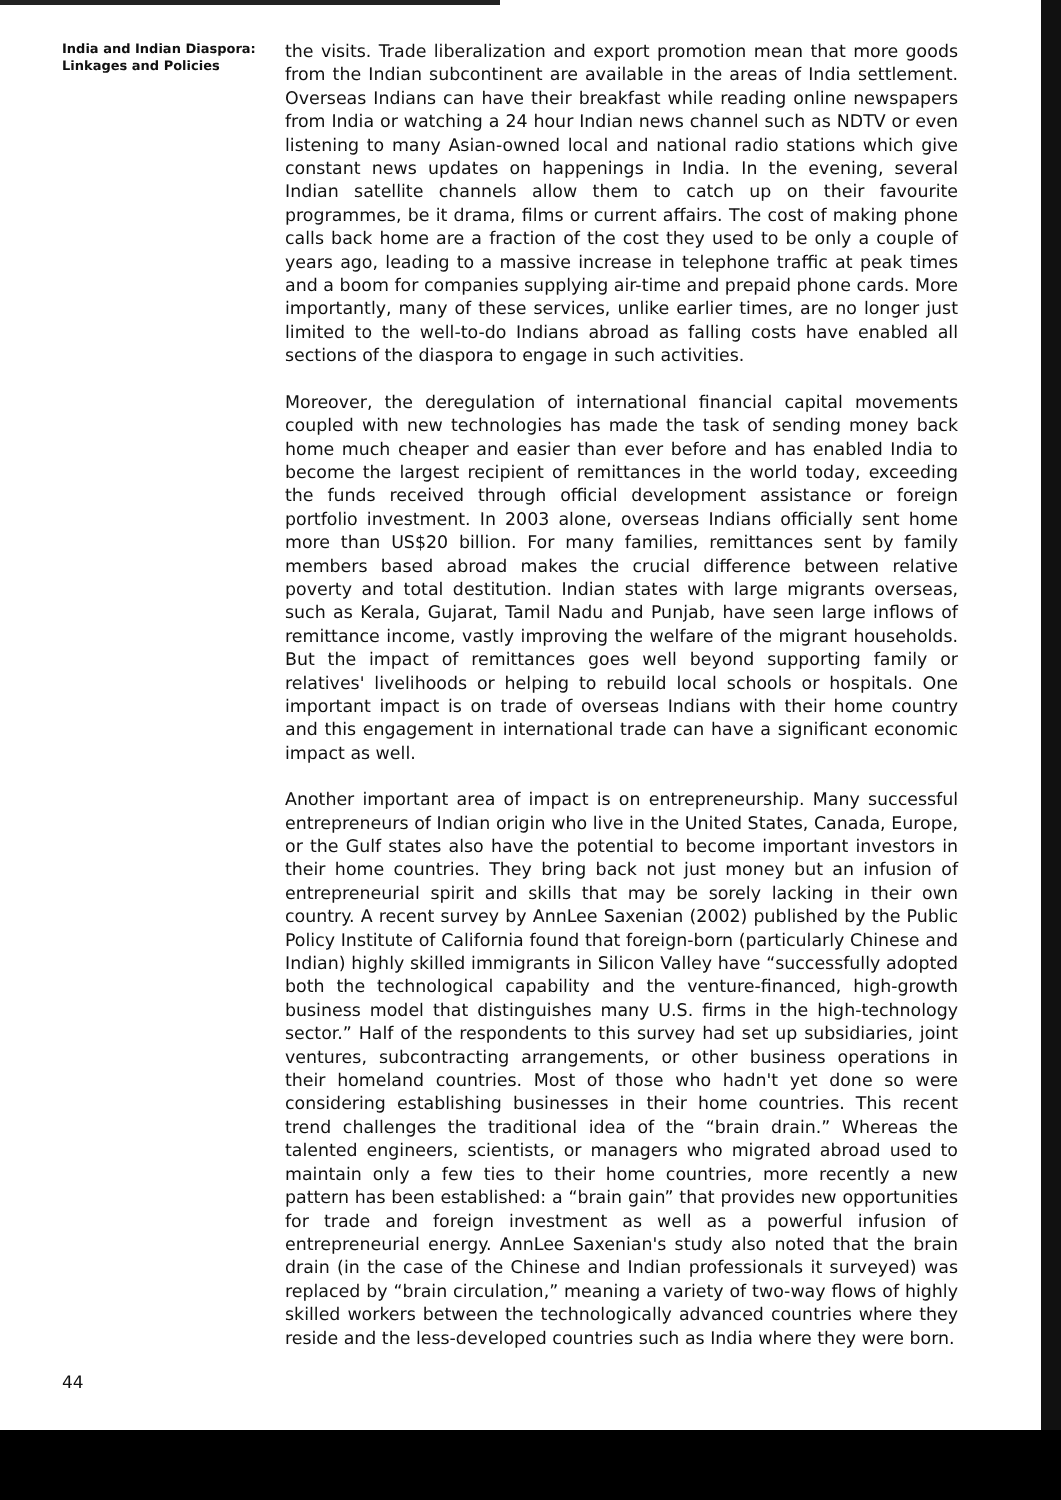India and Indian Diaspora:
Linkages and Policies
the visits. Trade liberalization and export promotion mean that more goods from the Indian subcontinent are available in the areas of India settlement. Overseas Indians can have their breakfast while reading online newspapers from India or watching a 24 hour Indian news channel such as NDTV or even listening to many Asian-owned local and national radio stations which give constant news updates on happenings in India. In the evening, several Indian satellite channels allow them to catch up on their favourite programmes, be it drama, films or current affairs. The cost of making phone calls back home are a fraction of the cost they used to be only a couple of years ago, leading to a massive increase in telephone traffic at peak times and a boom for companies supplying air-time and prepaid phone cards. More importantly, many of these services, unlike earlier times, are no longer just limited to the well-to-do Indians abroad as falling costs have enabled all sections of the diaspora to engage in such activities.
Moreover, the deregulation of international financial capital movements coupled with new technologies has made the task of sending money back home much cheaper and easier than ever before and has enabled India to become the largest recipient of remittances in the world today, exceeding the funds received through official development assistance or foreign portfolio investment. In 2003 alone, overseas Indians officially sent home more than US$20 billion. For many families, remittances sent by family members based abroad makes the crucial difference between relative poverty and total destitution. Indian states with large migrants overseas, such as Kerala, Gujarat, Tamil Nadu and Punjab, have seen large inflows of remittance income, vastly improving the welfare of the migrant households. But the impact of remittances goes well beyond supporting family or relatives' livelihoods or helping to rebuild local schools or hospitals. One important impact is on trade of overseas Indians with their home country and this engagement in international trade can have a significant economic impact as well.
Another important area of impact is on entrepreneurship. Many successful entrepreneurs of Indian origin who live in the United States, Canada, Europe, or the Gulf states also have the potential to become important investors in their home countries. They bring back not just money but an infusion of entrepreneurial spirit and skills that may be sorely lacking in their own country. A recent survey by AnnLee Saxenian (2002) published by the Public Policy Institute of California found that foreign-born (particularly Chinese and Indian) highly skilled immigrants in Silicon Valley have “successfully adopted both the technological capability and the venture-financed, high-growth business model that distinguishes many U.S. firms in the high-technology sector.” Half of the respondents to this survey had set up subsidiaries, joint ventures, subcontracting arrangements, or other business operations in their homeland countries. Most of those who hadn't yet done so were considering establishing businesses in their home countries. This recent trend challenges the traditional idea of the “brain drain.” Whereas the talented engineers, scientists, or managers who migrated abroad used to maintain only a few ties to their home countries, more recently a new pattern has been established: a “brain gain” that provides new opportunities for trade and foreign investment as well as a powerful infusion of entrepreneurial energy. AnnLee Saxenian's study also noted that the brain drain (in the case of the Chinese and Indian professionals it surveyed) was replaced by “brain circulation,” meaning a variety of two-way flows of highly skilled workers between the technologically advanced countries where they reside and the less-developed countries such as India where they were born.
44